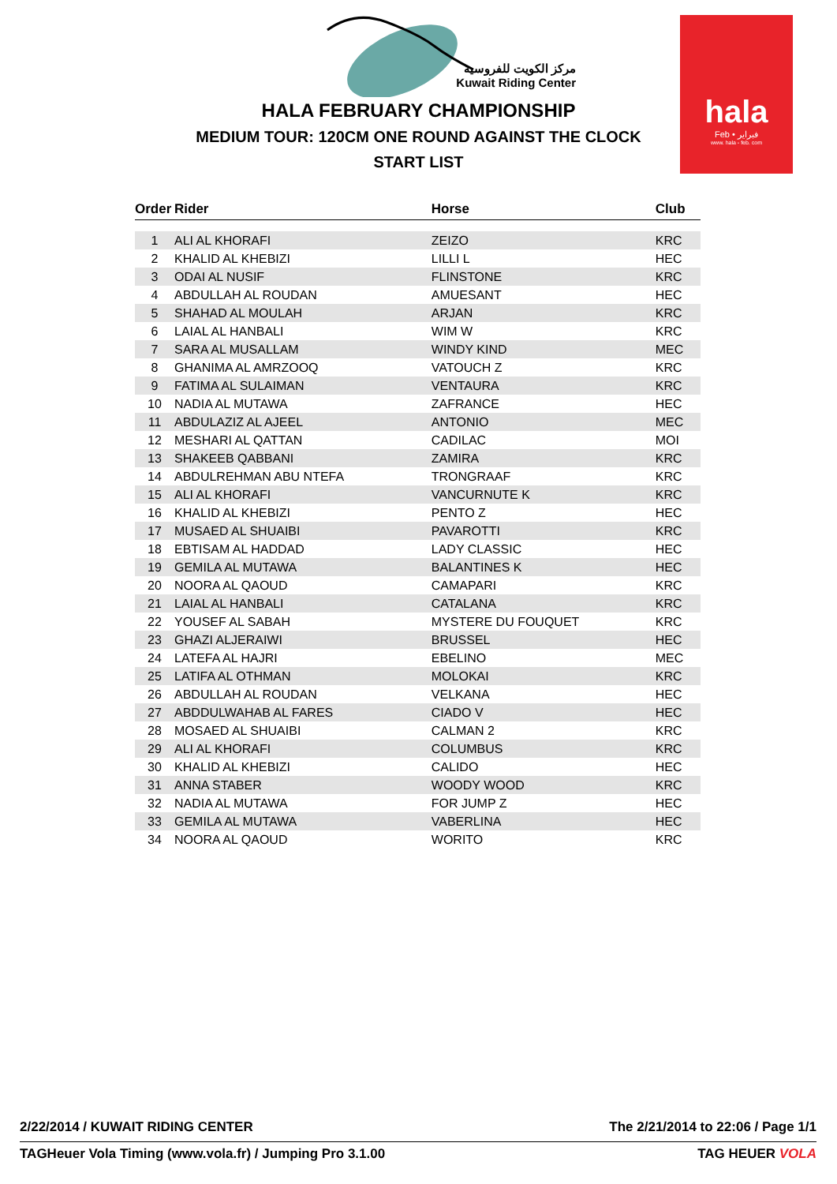مركز الكويت للفروسية
Kuwait Riding Center
hala
Feb • فبراير
www. hala - feb. com
HALA FEBRUARY CHAMPIONSHIP
MEDIUM TOUR: 120CM ONE ROUND AGAINST THE CLOCK
START LIST
| Order | Rider | Horse | Club |
| --- | --- | --- | --- |
| 1 | ALI AL KHORAFI | ZEIZO | KRC |
| 2 | KHALID AL KHEBIZI | LILLI L | HEC |
| 3 | ODAI AL NUSIF | FLINSTONE | KRC |
| 4 | ABDULLAH AL ROUDAN | AMUESANT | HEC |
| 5 | SHAHAD AL MOULAH | ARJAN | KRC |
| 6 | LAIAL AL HANBALI | WIM W | KRC |
| 7 | SARA AL MUSALLAM | WINDY KIND | MEC |
| 8 | GHANIMA AL AMRZOOQ | VATOUCH Z | KRC |
| 9 | FATIMA AL SULAIMAN | VENTAURA | KRC |
| 10 | NADIA AL MUTAWA | ZAFRANCE | HEC |
| 11 | ABDULAZIZ AL AJEEL | ANTONIO | MEC |
| 12 | MESHARI AL QATTAN | CADILAC | MOI |
| 13 | SHAKEEB QABBANI | ZAMIRA | KRC |
| 14 | ABDULREHMAN ABU NTEFA | TRONGRAAF | KRC |
| 15 | ALI AL KHORAFI | VANCURNUTE K | KRC |
| 16 | KHALID AL KHEBIZI | PENTO Z | HEC |
| 17 | MUSAED AL SHUAIBI | PAVAROTTI | KRC |
| 18 | EBTISAM AL HADDAD | LADY CLASSIC | HEC |
| 19 | GEMILA AL MUTAWA | BALANTINES K | HEC |
| 20 | NOORA AL QAOUD | CAMAPARI | KRC |
| 21 | LAIAL AL HANBALI | CATALANA | KRC |
| 22 | YOUSEF AL SABAH | MYSTERE DU FOUQUET | KRC |
| 23 | GHAZI ALJERAIWI | BRUSSEL | HEC |
| 24 | LATEFA AL HAJRI | EBELINO | MEC |
| 25 | LATIFA AL OTHMAN | MOLOKAI | KRC |
| 26 | ABDULLAH AL ROUDAN | VELKANA | HEC |
| 27 | ABDDULWAHAB AL FARES | CIADO V | HEC |
| 28 | MOSAED AL SHUAIBI | CALMAN 2 | KRC |
| 29 | ALI AL KHORAFI | COLUMBUS | KRC |
| 30 | KHALID AL KHEBIZI | CALIDO | HEC |
| 31 | ANNA STABER | WOODY WOOD | KRC |
| 32 | NADIA AL MUTAWA | FOR JUMP Z | HEC |
| 33 | GEMILA AL MUTAWA | VABERLINA | HEC |
| 34 | NOORA AL QAOUD | WORITO | KRC |
2/22/2014 / KUWAIT RIDING CENTER The 2/21/2014 to 22:06 / Page 1/1
TAGHeuer Vola Timing (www.vola.fr) / Jumping Pro 3.1.00 TAG HEUER VOLA